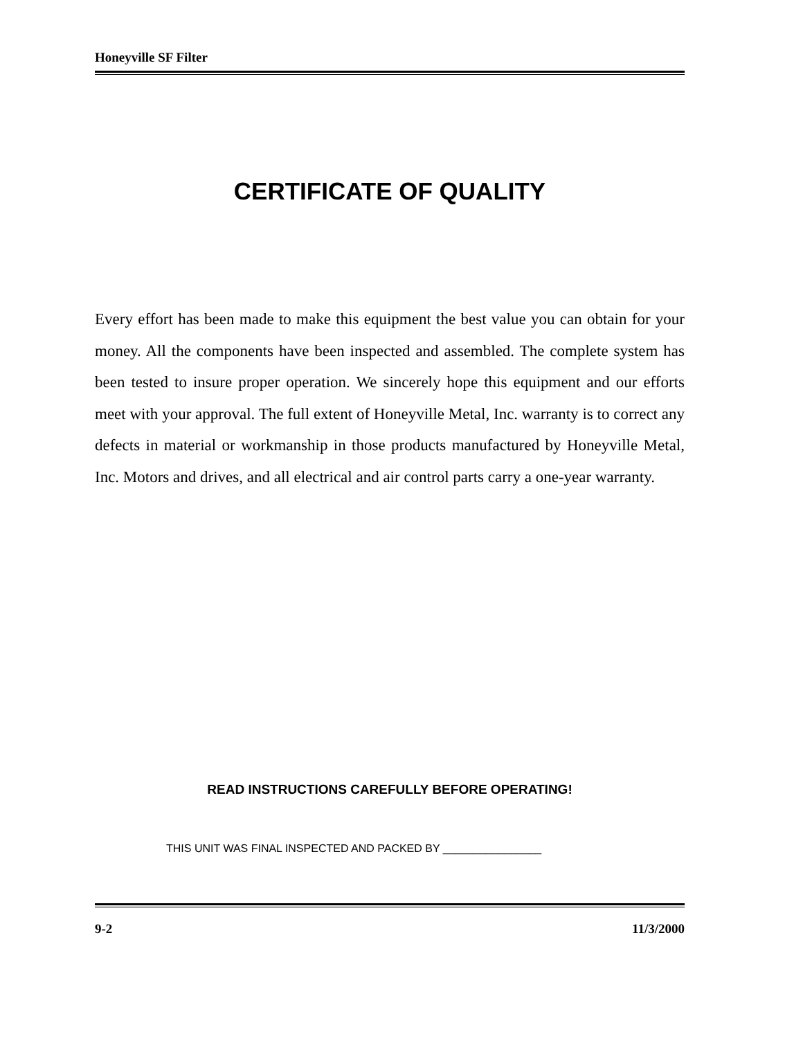Honeyville SF Filter
CERTIFICATE OF QUALITY
Every effort has been made to make this equipment the best value you can obtain for your money. All the components have been inspected and assembled. The complete system has been tested to insure proper operation. We sincerely hope this equipment and our efforts meet with your approval. The full extent of Honeyville Metal, Inc. warranty is to correct any defects in material or workmanship in those products manufactured by Honeyville Metal, Inc. Motors and drives, and all electrical and air control parts carry a one-year warranty.
READ INSTRUCTIONS CAREFULLY BEFORE OPERATING!
THIS UNIT WAS FINAL INSPECTED AND PACKED BY ________________
9-2 11/3/2000